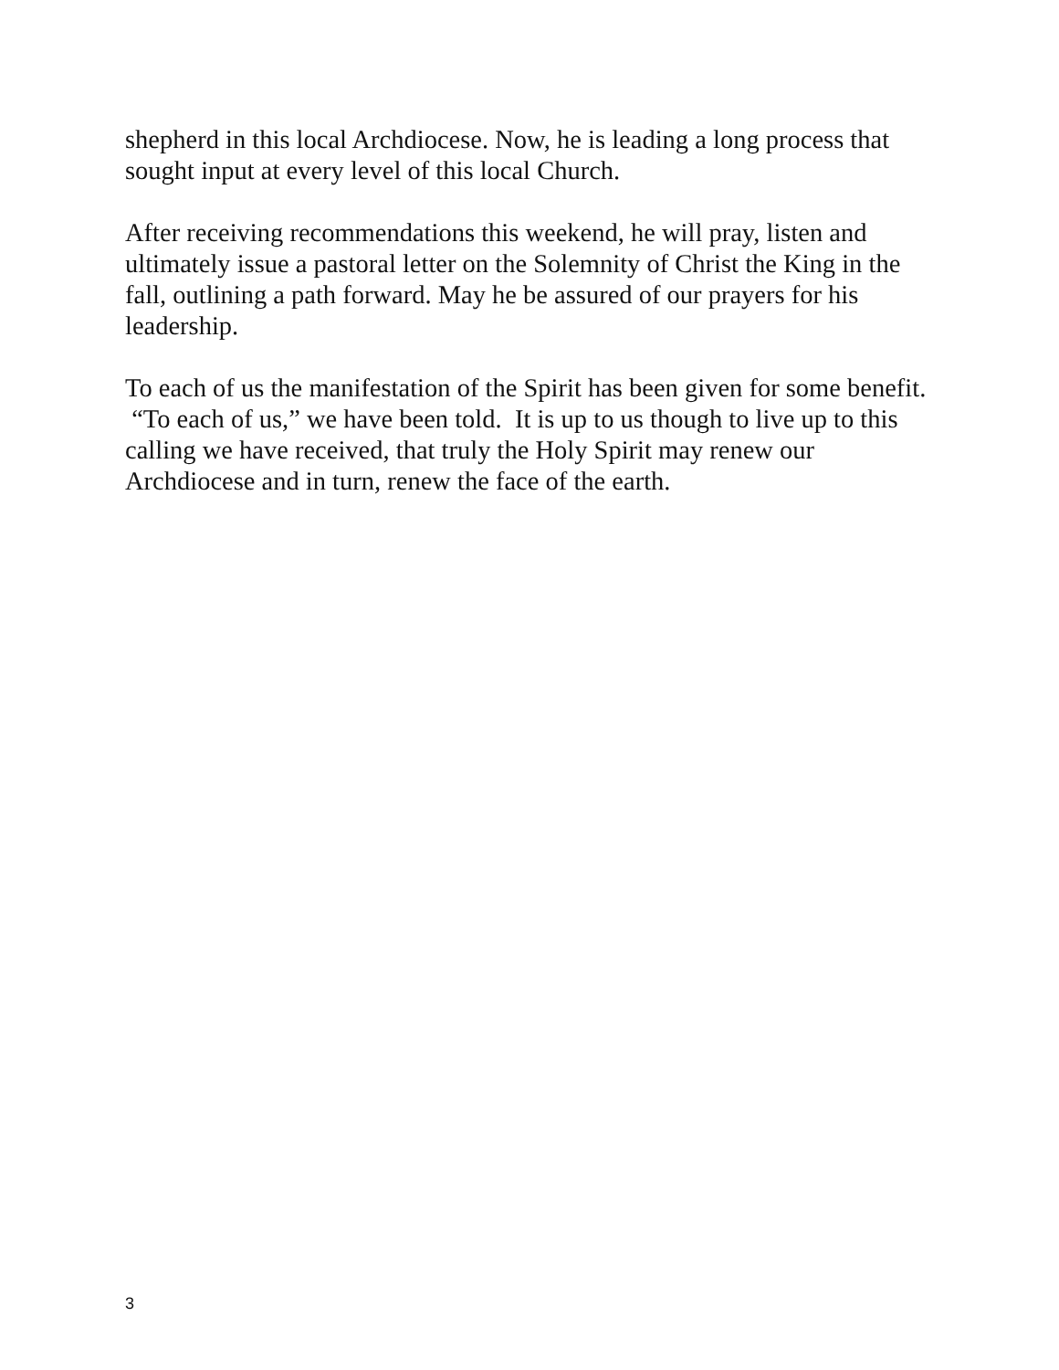shepherd in this local Archdiocese. Now, he is leading a long process that sought input at every level of this local Church.
After receiving recommendations this weekend, he will pray, listen and ultimately issue a pastoral letter on the Solemnity of Christ the King in the fall, outlining a path forward. May he be assured of our prayers for his leadership.
To each of us the manifestation of the Spirit has been given for some benefit. “To each of us,” we have been told. It is up to us though to live up to this calling we have received, that truly the Holy Spirit may renew our Archdiocese and in turn, renew the face of the earth.
3